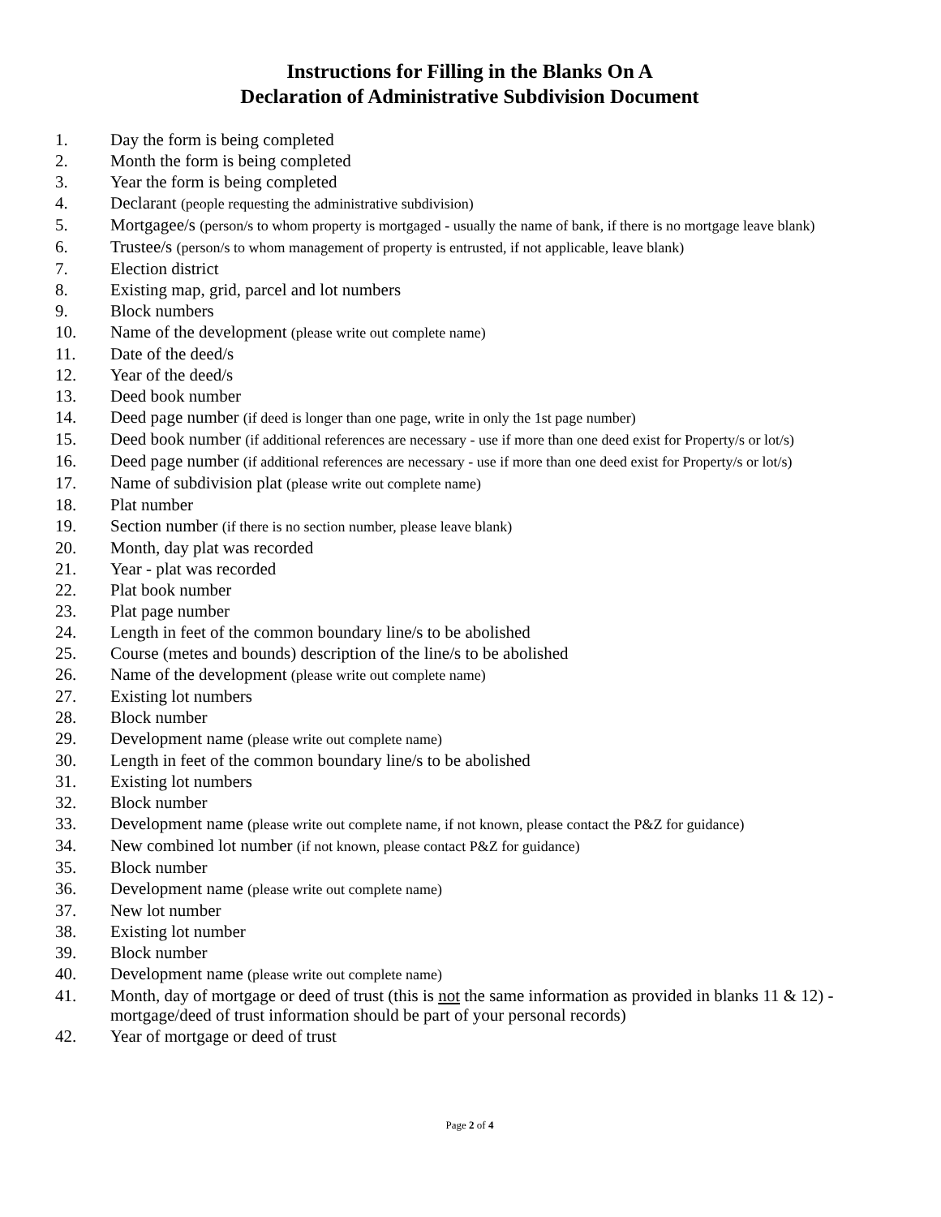Instructions for Filling in the Blanks On A
Declaration of Administrative Subdivision Document
1. Day the form is being completed
2. Month the form is being completed
3. Year the form is being completed
4. Declarant (people requesting the administrative subdivision)
5. Mortgagee/s (person/s to whom property is mortgaged - usually the name of bank, if there is no mortgage leave blank)
6. Trustee/s (person/s to whom management of property is entrusted, if not applicable, leave blank)
7. Election district
8. Existing map, grid, parcel and lot numbers
9. Block numbers
10. Name of the development (please write out complete name)
11. Date of the deed/s
12. Year of the deed/s
13. Deed book number
14. Deed page number (if deed is longer than one page, write in only the 1st page number)
15. Deed book number (if additional references are necessary - use if more than one deed exist for Property/s or lot/s)
16. Deed page number (if additional references are necessary - use if more than one deed exist for Property/s or lot/s)
17. Name of subdivision plat (please write out complete name)
18. Plat number
19. Section number (if there is no section number, please leave blank)
20. Month, day plat was recorded
21. Year - plat was recorded
22. Plat book number
23. Plat page number
24. Length in feet of the common boundary line/s to be abolished
25. Course (metes and bounds) description of the line/s to be abolished
26. Name of the development (please write out complete name)
27. Existing lot numbers
28. Block number
29. Development name (please write out complete name)
30. Length in feet of the common boundary line/s to be abolished
31. Existing lot numbers
32. Block number
33. Development name (please write out complete name, if not known, please contact the P&Z for guidance)
34. New combined lot number (if not known, please contact P&Z for guidance)
35. Block number
36. Development name (please write out complete name)
37. New lot number
38. Existing lot number
39. Block number
40. Development name (please write out complete name)
41. Month, day of mortgage or deed of trust (this is not the same information as provided in blanks 11 & 12) - mortgage/deed of trust information should be part of your personal records)
42. Year of mortgage or deed of trust
Page 2 of 4